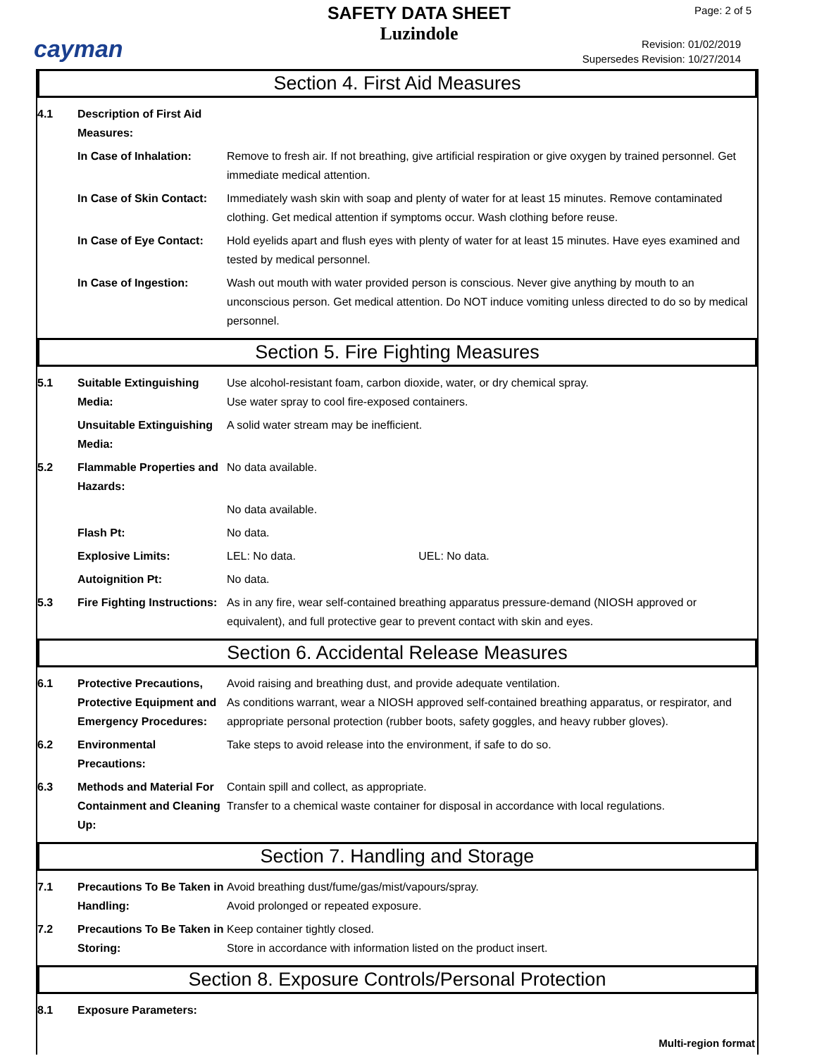cayman
SAFETY DATA SHEET
Luzindole
Page: 2 of 5
Revision: 01/02/2019
Supersedes Revision: 10/27/2014
Section 4. First Aid Measures
| 4.1 | Description of First Aid Measures: | |
| | In Case of Inhalation: | Remove to fresh air. If not breathing, give artificial respiration or give oxygen by trained personnel. Get immediate medical attention. |
| | In Case of Skin Contact: | Immediately wash skin with soap and plenty of water for at least 15 minutes. Remove contaminated clothing. Get medical attention if symptoms occur. Wash clothing before reuse. |
| | In Case of Eye Contact: | Hold eyelids apart and flush eyes with plenty of water for at least 15 minutes. Have eyes examined and tested by medical personnel. |
| | In Case of Ingestion: | Wash out mouth with water provided person is conscious. Never give anything by mouth to an unconscious person. Get medical attention. Do NOT induce vomiting unless directed to do so by medical personnel. |
Section 5. Fire Fighting Measures
| 5.1 | Suitable Extinguishing Media: | Use alcohol-resistant foam, carbon dioxide, water, or dry chemical spray. Use water spray to cool fire-exposed containers. |
| | Unsuitable Extinguishing Media: | A solid water stream may be inefficient. |
| 5.2 | Flammable Properties and Hazards: | No data available. |
| | | No data available. |
| | Flash Pt: | No data. |
| | Explosive Limits: | LEL: No data. UEL: No data. |
| | Autoignition Pt: | No data. |
| 5.3 | Fire Fighting Instructions: | As in any fire, wear self-contained breathing apparatus pressure-demand (NIOSH approved or equivalent), and full protective gear to prevent contact with skin and eyes. |
Section 6. Accidental Release Measures
| 6.1 | Protective Precautions, Protective Equipment and Emergency Procedures: | Avoid raising and breathing dust, and provide adequate ventilation. As conditions warrant, wear a NIOSH approved self-contained breathing apparatus, or respirator, and appropriate personal protection (rubber boots, safety goggles, and heavy rubber gloves). |
| 6.2 | Environmental Precautions: | Take steps to avoid release into the environment, if safe to do so. |
| 6.3 | Methods and Material For Containment and Cleaning Up: | Contain spill and collect, as appropriate. Transfer to a chemical waste container for disposal in accordance with local regulations. |
Section 7. Handling and Storage
| 7.1 | Precautions To Be Taken in Handling: | Avoid breathing dust/fume/gas/mist/vapours/spray. Avoid prolonged or repeated exposure. |
| 7.2 | Precautions To Be Taken in Storing: | Keep container tightly closed. Store in accordance with information listed on the product insert. |
Section 8. Exposure Controls/Personal Protection
| 8.1 | Exposure Parameters: | |
Multi-region format